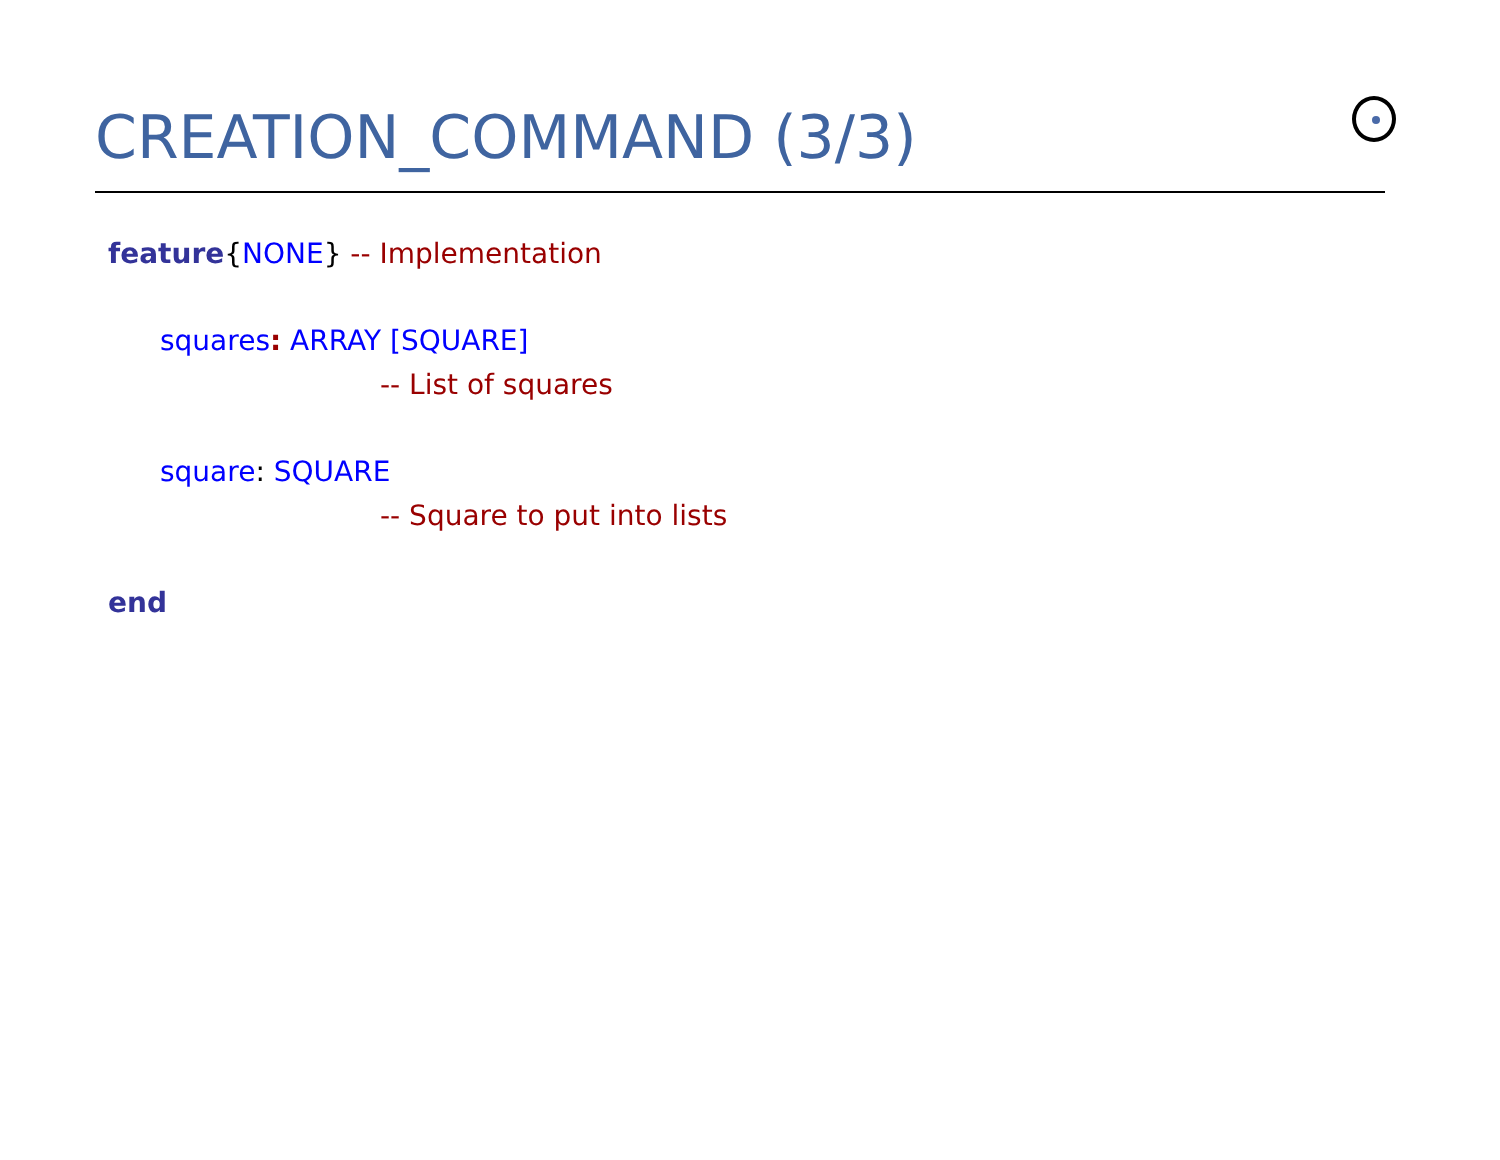CREATION_COMMAND (3/3)
feature{NONE} -- Implementation
squares: ARRAY [SQUARE]
-- List of squares
square: SQUARE
-- Square to put into lists
end